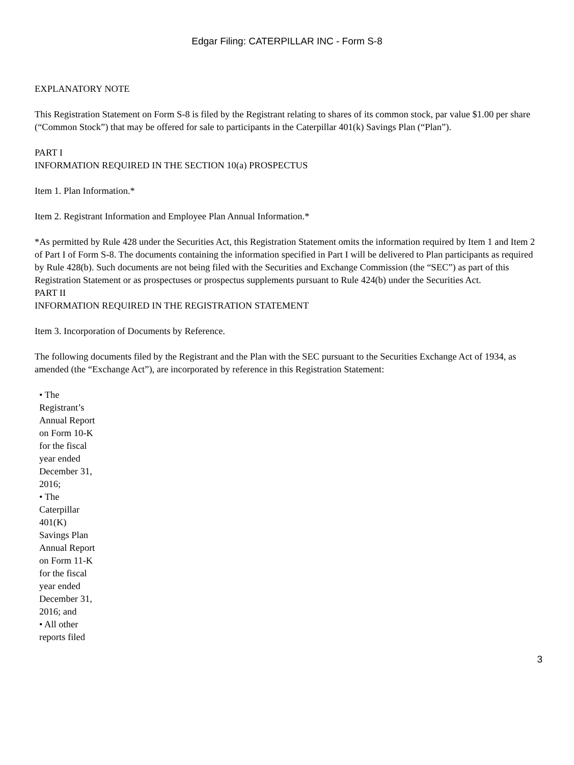Edgar Filing: CATERPILLAR INC - Form S-8
EXPLANATORY NOTE
This Registration Statement on Form S-8 is filed by the Registrant relating to shares of its common stock, par value $1.00 per share (“Common Stock”) that may be offered for sale to participants in the Caterpillar 401(k) Savings Plan (“Plan”).
PART I
INFORMATION REQUIRED IN THE SECTION 10(a) PROSPECTUS
Item 1. Plan Information.*
Item 2. Registrant Information and Employee Plan Annual Information.*
*As permitted by Rule 428 under the Securities Act, this Registration Statement omits the information required by Item 1 and Item 2 of Part I of Form S-8. The documents containing the information specified in Part I will be delivered to Plan participants as required by Rule 428(b). Such documents are not being filed with the Securities and Exchange Commission (the “SEC”) as part of this Registration Statement or as prospectuses or prospectus supplements pursuant to Rule 424(b) under the Securities Act.
PART II
INFORMATION REQUIRED IN THE REGISTRATION STATEMENT
Item 3. Incorporation of Documents by Reference.
The following documents filed by the Registrant and the Plan with the SEC pursuant to the Securities Exchange Act of 1934, as amended (the “Exchange Act”), are incorporated by reference in this Registration Statement:
• The Registrant’s Annual Report on Form 10-K for the fiscal year ended December 31, 2016;
• The Caterpillar 401(K) Savings Plan Annual Report on Form 11-K for the fiscal year ended December 31, 2016; and
• All other reports filed
3